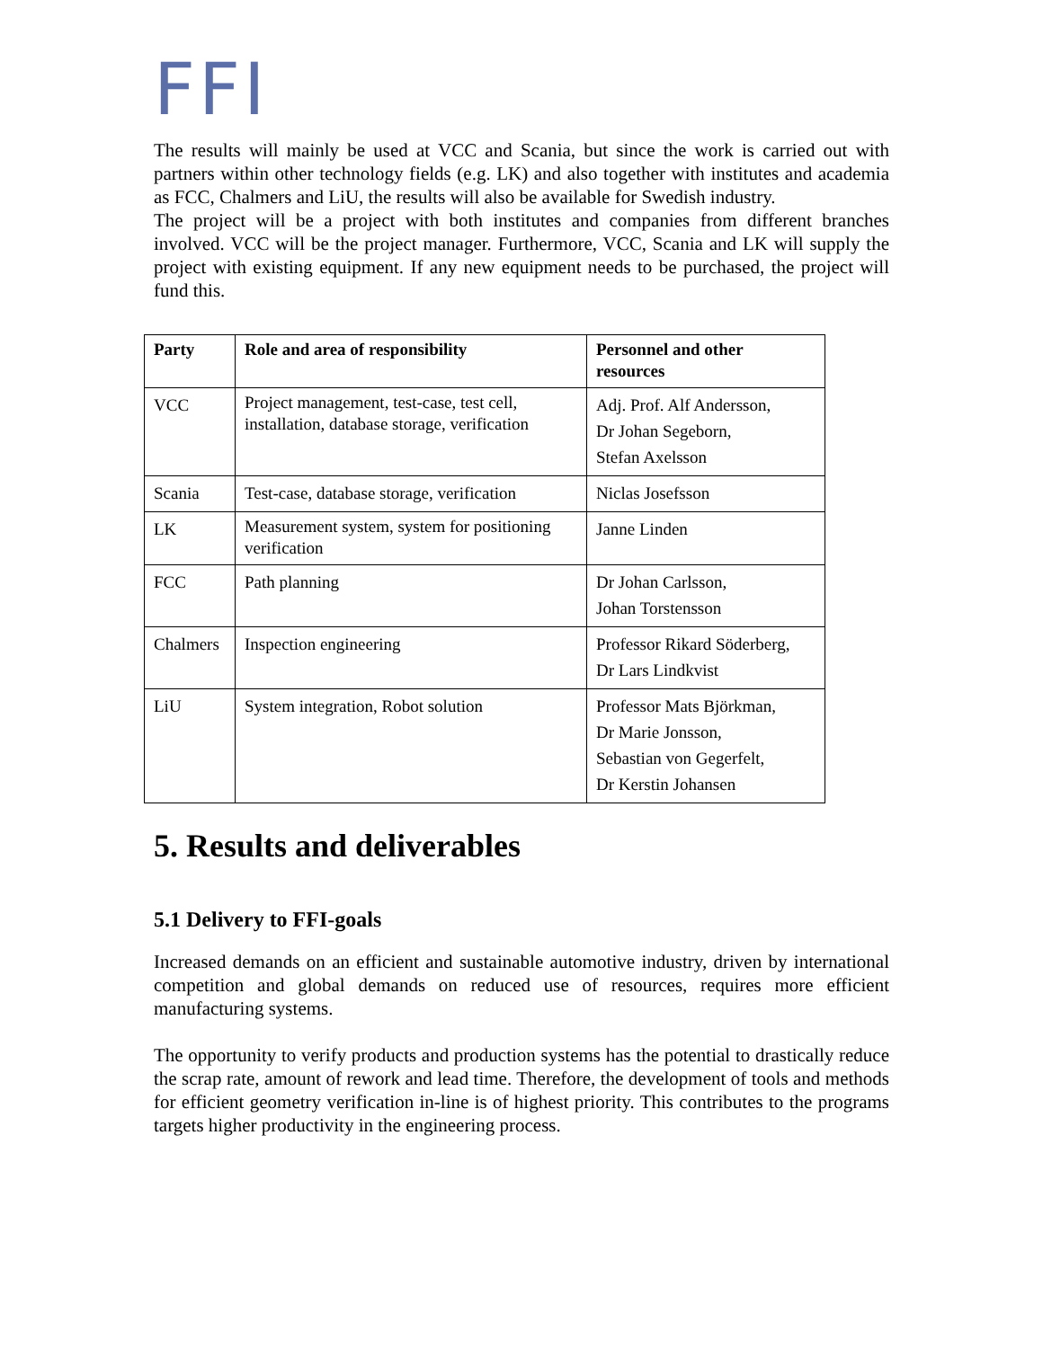FFI
The results will mainly be used at VCC and Scania, but since the work is carried out with partners within other technology fields (e.g. LK) and also together with institutes and academia as FCC, Chalmers and LiU, the results will also be available for Swedish industry.
The project will be a project with both institutes and companies from different branches involved. VCC will be the project manager. Furthermore, VCC, Scania and LK will supply the project with existing equipment. If any new equipment needs to be purchased, the project will fund this.
| Party | Role and area of responsibility | Personnel and other resources |
| --- | --- | --- |
| VCC | Project management, test-case, test cell, installation, database storage, verification | Adj. Prof. Alf Andersson, Dr Johan Segeborn, Stefan Axelsson |
| Scania | Test-case, database storage, verification | Niclas Josefsson |
| LK | Measurement system, system for positioning verification | Janne Linden |
| FCC | Path planning | Dr Johan Carlsson, Johan Torstensson |
| Chalmers | Inspection engineering | Professor Rikard Söderberg, Dr Lars Lindkvist |
| LiU | System integration, Robot solution | Professor Mats Björkman, Dr Marie Jonsson, Sebastian von Gegerfelt, Dr Kerstin Johansen |
5. Results and deliverables
5.1 Delivery to FFI-goals
Increased demands on an efficient and sustainable automotive industry, driven by international competition and global demands on reduced use of resources, requires more efficient manufacturing systems.
The opportunity to verify products and production systems has the potential to drastically reduce the scrap rate, amount of rework and lead time. Therefore, the development of tools and methods for efficient geometry verification in-line is of highest priority. This contributes to the programs targets higher productivity in the engineering process.